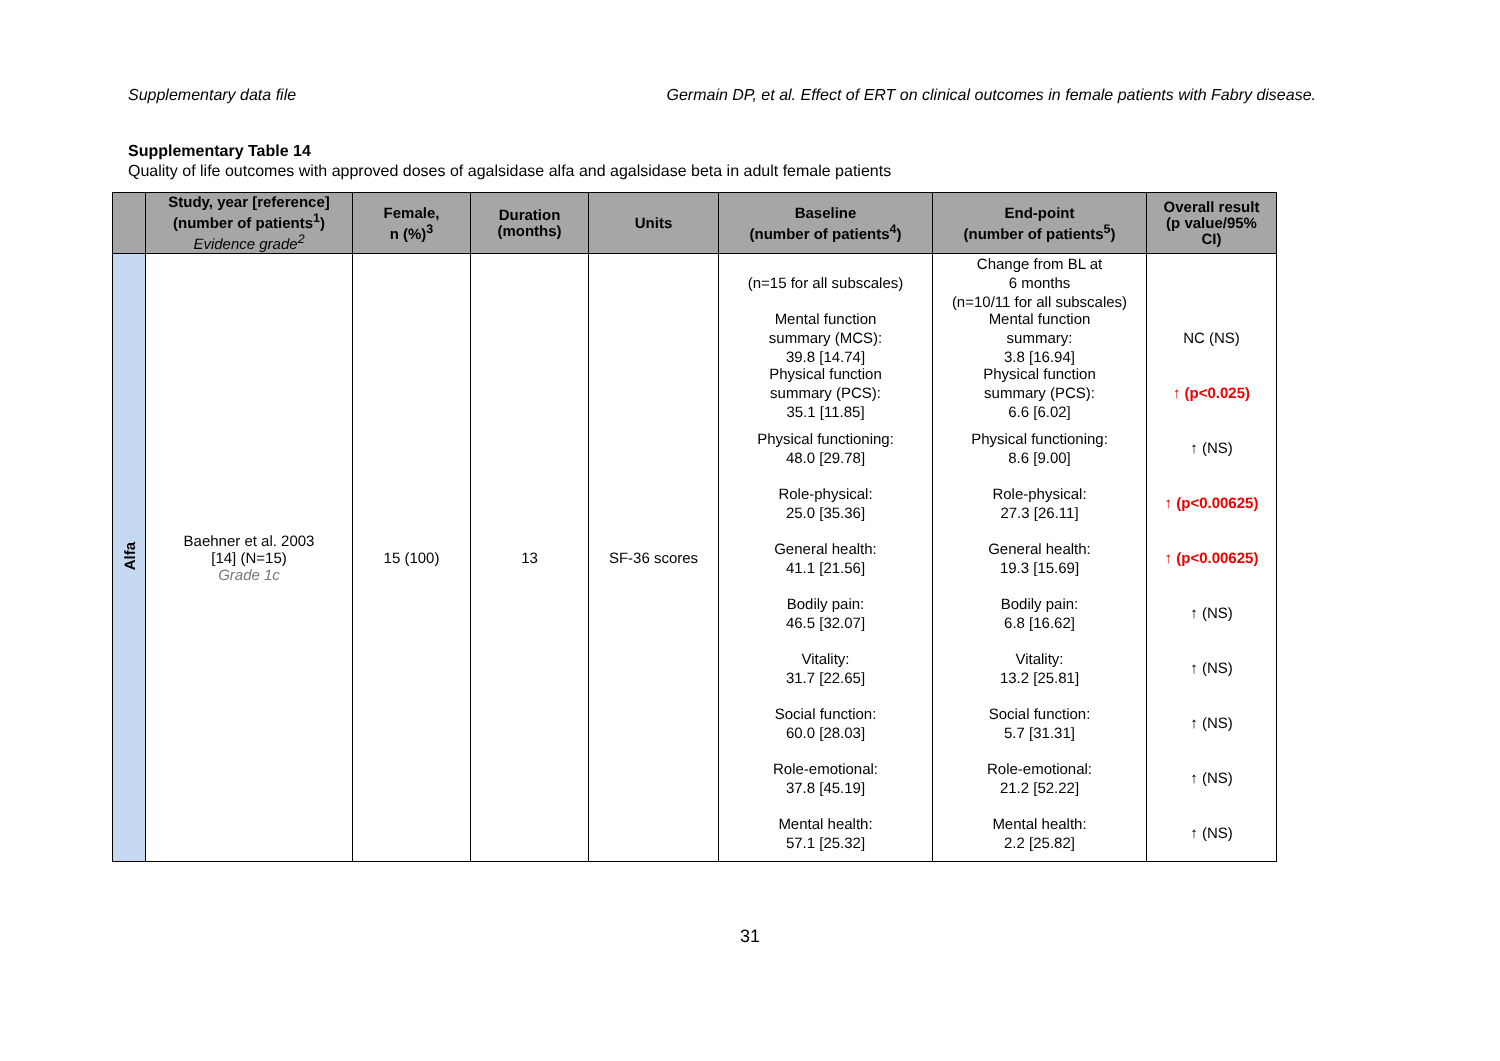Supplementary data file Germain DP, et al. Effect of ERT on clinical outcomes in female patients with Fabry disease.
Supplementary Table 14
Quality of life outcomes with approved doses of agalsidase alfa and agalsidase beta in adult female patients
| | Study, year [reference] (number of patients<sup>1</sup>) Evidence grade<sup>2</sup> | Female, n (%)<sup>3</sup> | Duration (months) | Units | Baseline (number of patients<sup>4</sup>) | End-point (number of patients<sup>5</sup>) | Overall result (p value/95% CI) |
| --- | --- | --- | --- | --- | --- | --- | --- |
| Alfa | Baehner et al. 2003 [14] (N=15) Grade 1c | 15 (100) | 13 | SF-36 scores | (n=15 for all subscales) Mental function summary (MCS): 39.8 [14.74] Physical function summary (PCS): 35.1 [11.85] Physical functioning: 48.0 [29.78] Role-physical: 25.0 [35.36] General health: 41.1 [21.56] Bodily pain: 46.5 [32.07] Vitality: 31.7 [22.65] Social function: 60.0 [28.03] Role-emotional: 37.8 [45.19] Mental health: 57.1 [25.32] | Change from BL at 6 months (n=10/11 for all subscales) Mental function summary: 3.8 [16.94] Physical function summary (PCS): 6.6 [6.02] Physical functioning: 8.6 [9.00] Role-physical: 27.3 [26.11] General health: 19.3 [15.69] Bodily pain: 6.8 [16.62] Vitality: 13.2 [25.81] Social function: 5.7 [31.31] Role-emotional: 21.2 [52.22] Mental health: 2.2 [25.82] | NC (NS) ↑ (p<0.025) ↑ (NS) ↑ (p<0.00625) ↑ (p<0.00625) ↑ (NS) ↑ (NS) ↑ (NS) ↑ (NS) ↑ (NS) |
31